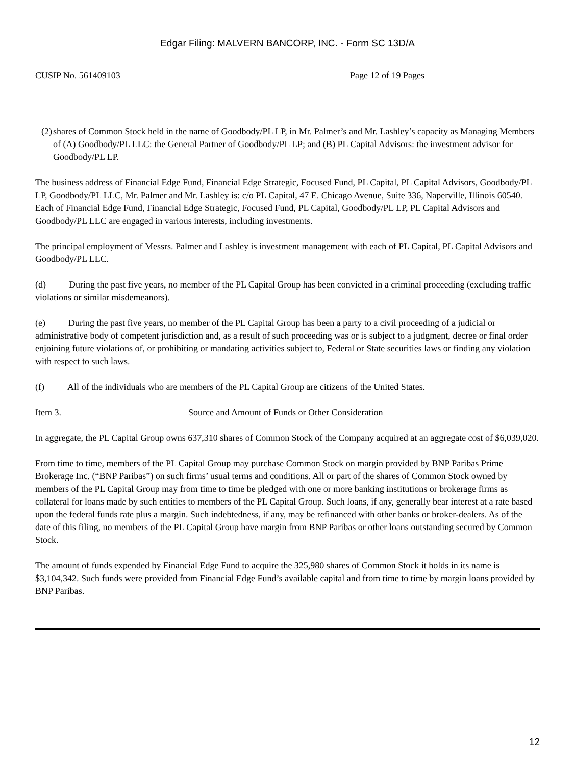Edgar Filing: MALVERN BANCORP, INC. - Form SC 13D/A
CUSIP No. 561409103 Page 12 of 19 Pages
(2) shares of Common Stock held in the name of Goodbody/PL LP, in Mr. Palmer’s and Mr. Lashley’s capacity as Managing Members of (A) Goodbody/PL LLC: the General Partner of Goodbody/PL LP; and (B) PL Capital Advisors: the investment advisor for Goodbody/PL LP.
The business address of Financial Edge Fund, Financial Edge Strategic, Focused Fund, PL Capital, PL Capital Advisors, Goodbody/PL LP, Goodbody/PL LLC, Mr. Palmer and Mr. Lashley is: c/o PL Capital, 47 E. Chicago Avenue, Suite 336, Naperville, Illinois 60540. Each of Financial Edge Fund, Financial Edge Strategic, Focused Fund, PL Capital, Goodbody/PL LP, PL Capital Advisors and Goodbody/PL LLC are engaged in various interests, including investments.
The principal employment of Messrs. Palmer and Lashley is investment management with each of PL Capital, PL Capital Advisors and Goodbody/PL LLC.
(d) During the past five years, no member of the PL Capital Group has been convicted in a criminal proceeding (excluding traffic violations or similar misdemeanors).
(e) During the past five years, no member of the PL Capital Group has been a party to a civil proceeding of a judicial or administrative body of competent jurisdiction and, as a result of such proceeding was or is subject to a judgment, decree or final order enjoining future violations of, or prohibiting or mandating activities subject to, Federal or State securities laws or finding any violation with respect to such laws.
(f) All of the individuals who are members of the PL Capital Group are citizens of the United States.
Item 3. Source and Amount of Funds or Other Consideration
In aggregate, the PL Capital Group owns 637,310 shares of Common Stock of the Company acquired at an aggregate cost of $6,039,020.
From time to time, members of the PL Capital Group may purchase Common Stock on margin provided by BNP Paribas Prime Brokerage Inc. (“BNP Paribas”) on such firms’ usual terms and conditions. All or part of the shares of Common Stock owned by members of the PL Capital Group may from time to time be pledged with one or more banking institutions or brokerage firms as collateral for loans made by such entities to members of the PL Capital Group. Such loans, if any, generally bear interest at a rate based upon the federal funds rate plus a margin. Such indebtedness, if any, may be refinanced with other banks or broker-dealers. As of the date of this filing, no members of the PL Capital Group have margin from BNP Paribas or other loans outstanding secured by Common Stock.
The amount of funds expended by Financial Edge Fund to acquire the 325,980 shares of Common Stock it holds in its name is $3,104,342. Such funds were provided from Financial Edge Fund’s available capital and from time to time by margin loans provided by BNP Paribas.
12